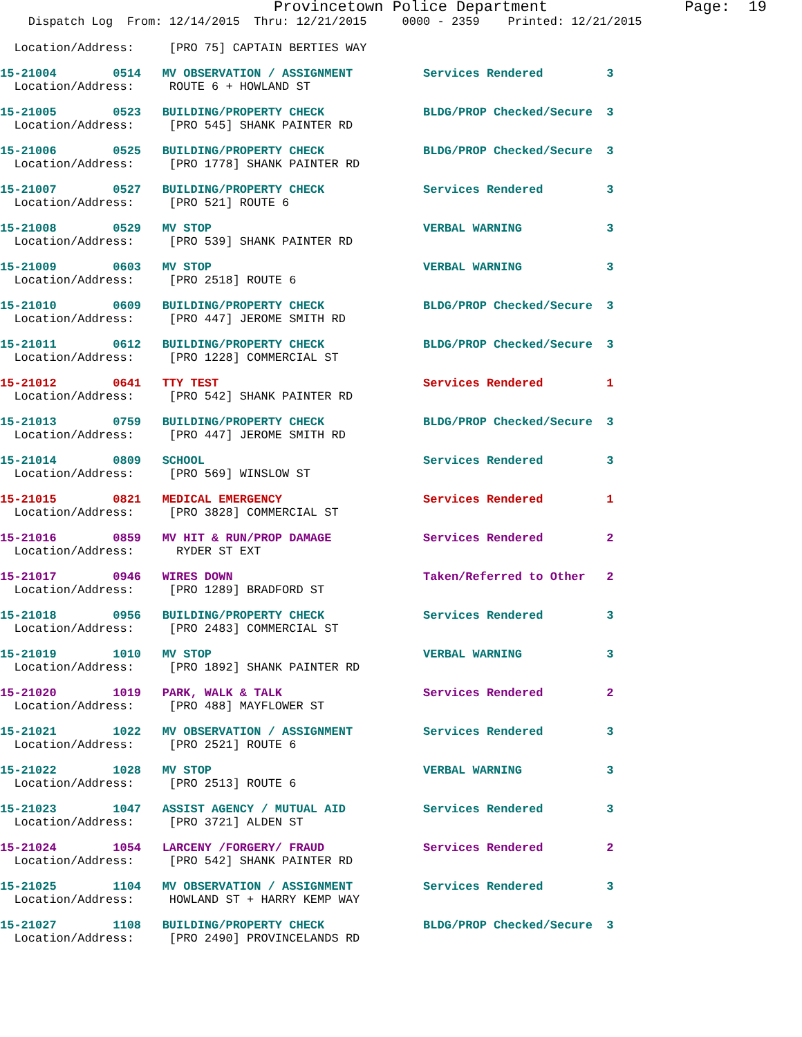Provincetown Police Department               Page:  19
    Dispatch Log  From: 12/14/2015  Thru: 12/21/2015     0000 - 2359    Printed: 12/21/2015

  Location/Address:     [PRO 75] CAPTAIN BERTIES WAY
15-21004        0514   MV OBSERVATION / ASSIGNMENT          Services Rendered         3
  Location/Address:     ROUTE 6 + HOWLAND ST 15-21005        0523   BUILDING/PROPERTY CHECK              BLDG/PROP Checked/Secure  3
  Location/Address:     [PRO 545] SHANK PAINTER RD 15-21006        0525   BUILDING/PROPERTY CHECK              BLDG/PROP Checked/Secure  3
  Location/Address:     [PRO 1778] SHANK PAINTER RD 15-21007        0527   BUILDING/PROPERTY CHECK              Services Rendered         3
  Location/Address:     [PRO 521] ROUTE 615-21008        0529   MV STOP                              VERBAL WARNING            3
  Location/Address:     [PRO 539] SHANK PAINTER RD 15-21009        0603   MV STOP                              VERBAL WARNING            3
  Location/Address:     [PRO 2518] ROUTE 615-21010        0609   BUILDING/PROPERTY CHECK              BLDG/PROP Checked/Secure  3
  Location/Address:     [PRO 447] JEROME SMITH RD 15-21011        0612   BUILDING/PROPERTY CHECK              BLDG/PROP Checked/Secure  3
  Location/Address:     [PRO 1228] COMMERCIAL ST 15-21012        0641   TTY TEST                             Services Rendered         1
  Location/Address:     [PRO 542] SHANK PAINTER RD 15-21013        0759   BUILDING/PROPERTY CHECK              BLDG/PROP Checked/Secure  3
  Location/Address:     [PRO 447] JEROME SMITH RD 15-21014        0809   SCHOOL                               Services Rendered         3
  Location/Address:     [PRO 569] WINSLOW ST 15-21015        0821   MEDICAL EMERGENCY                    Services Rendered         1
  Location/Address:     [PRO 3828] COMMERCIAL ST 15-21016        0859   MV HIT & RUN/PROP DAMAGE             Services Rendered         2
  Location/Address:      RYDER ST EXT 15-21017        0946   WIRES DOWN                           Taken/Referred to Other   2
  Location/Address:     [PRO 1289] BRADFORD ST 15-21018        0956   BUILDING/PROPERTY CHECK              Services Rendered         3
  Location/Address:     [PRO 2483] COMMERCIAL ST 15-21019        1010   MV STOP                              VERBAL WARNING            3
  Location/Address:     [PRO 1892] SHANK PAINTER RD 15-21020        1019   PARK, WALK & TALK                    Services Rendered         2
  Location/Address:     [PRO 488] MAYFLOWER ST 15-21021        1022   MV OBSERVATION / ASSIGNMENT          Services Rendered         3
  Location/Address:     [PRO 2521] ROUTE 615-21022        1028   MV STOP                              VERBAL WARNING            3
  Location/Address:     [PRO 2513] ROUTE 615-21023        1047   ASSIST AGENCY / MUTUAL AID           Services Rendered         3
  Location/Address:     [PRO 3721] ALDEN ST 15-21024        1054   LARCENY /FORGERY/ FRAUD              Services Rendered         2
  Location/Address:     [PRO 542] SHANK PAINTER RD 15-21025        1104   MV OBSERVATION / ASSIGNMENT          Services Rendered         3
  Location/Address:     HOWLAND ST + HARRY KEMP WAY 15-21027        1108   BUILDING/PROPERTY CHECK              BLDG/PROP Checked/Secure  3
  Location/Address:     [PRO 2490] PROVINCELANDS RD